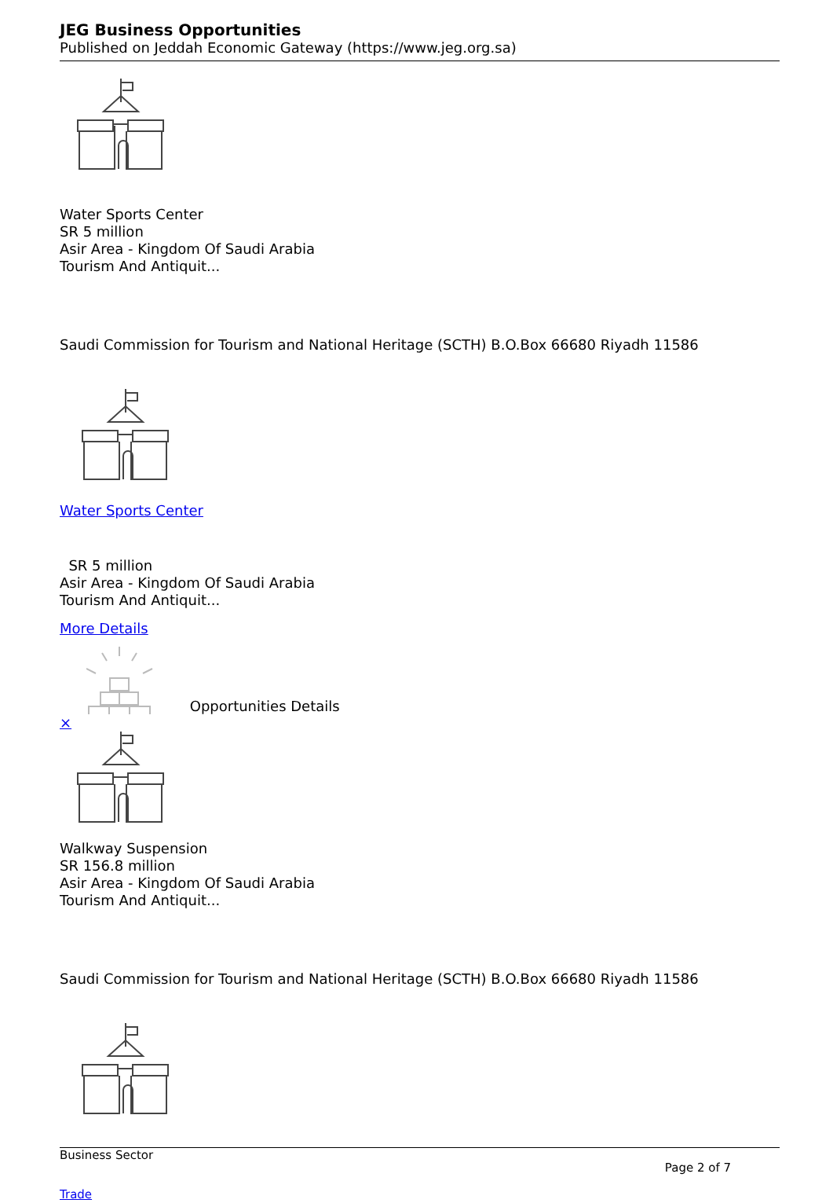JEG Business Opportunities
Published on Jeddah Economic Gateway (https://www.jeg.org.sa)
Water Sports Center
SR 5 million
Asir Area - Kingdom Of Saudi Arabia
Tourism And Antiquit...
Saudi Commission for Tourism and National Heritage (SCTH) B.O.Box 66680 Riyadh 11586
Water Sports Center
SR 5 million
Asir Area - Kingdom Of Saudi Arabia
Tourism And Antiquit...
More Details
Opportunities Details
×
Walkway Suspension
SR 156.8 million
Asir Area - Kingdom Of Saudi Arabia
Tourism And Antiquit...
Saudi Commission for Tourism and National Heritage (SCTH) B.O.Box 66680 Riyadh 11586
Business Sector Page 2 of 7
Trade